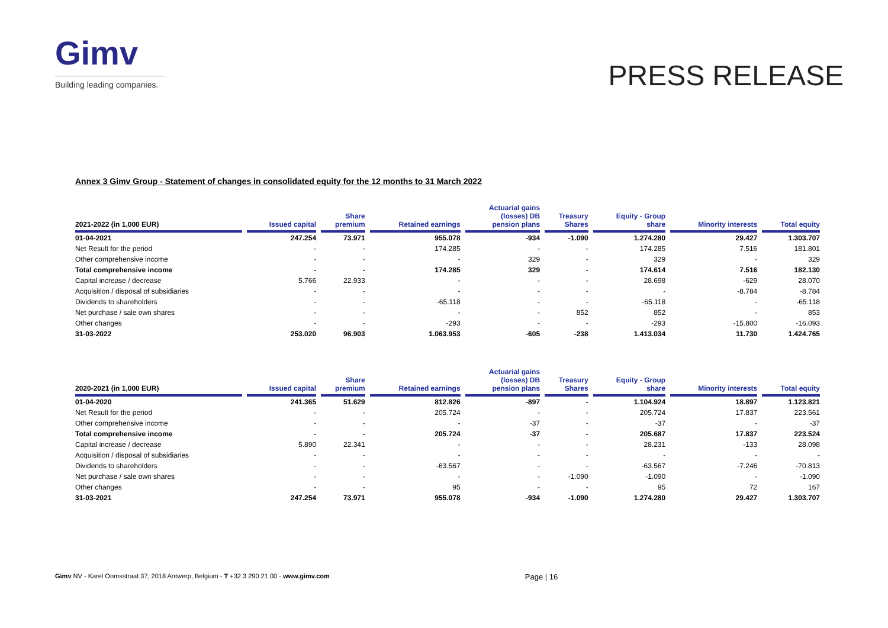Gimv
Building leading companies.
PRESS RELEASE
Annex 3 Gimv Group - Statement of changes in consolidated equity for the 12 months to 31 March 2022
| 2021-2022 (in 1,000 EUR) | Issued capital | Share premium | Retained earnings | Actuarial gains (losses) DB pension plans | Treasury Shares | Equity - Group share | Minority interests | Total equity |
| --- | --- | --- | --- | --- | --- | --- | --- | --- |
| 01-04-2021 | 247.254 | 73.971 | 955.078 | -934 | -1.090 | 1.274.280 | 29.427 | 1.303.707 |
| Net Result for the period | - | - | 174.285 | - | - | 174.285 | 7.516 | 181.801 |
| Other comprehensive income | - | - | - | 329 | - | 329 | - | 329 |
| Total comprehensive income | - | - | 174.285 | 329 | - | 174.614 | 7.516 | 182.130 |
| Capital increase / decrease | 5.766 | 22.933 | - | - | - | 28.698 | -629 | 28.070 |
| Acquisition / disposal of subsidiaries | - | - | - | - | - | - | -8.784 | -8.784 |
| Dividends to shareholders | - | - | -65.118 | - | - | -65.118 | - | -65.118 |
| Net purchase / sale own shares | - | - | - | - | 852 | 852 | - | 853 |
| Other changes | - | - | -293 | - | - | -293 | -15.800 | -16.093 |
| 31-03-2022 | 253.020 | 96.903 | 1.063.953 | -605 | -238 | 1.413.034 | 11.730 | 1.424.765 |
| 2020-2021 (in 1,000 EUR) | Issued capital | Share premium | Retained earnings | Actuarial gains (losses) DB pension plans | Treasury Shares | Equity - Group share | Minority interests | Total equity |
| 01-04-2020 | 241.365 | 51.629 | 812.826 | -897 | - | 1.104.924 | 18.897 | 1.123.821 |
| Net Result for the period | - | - | 205.724 | - | - | 205.724 | 17.837 | 223.561 |
| Other comprehensive income | - | - | - | -37 | - | -37 | - | -37 |
| Total comprehensive income | - | - | 205.724 | -37 | - | 205.687 | 17.837 | 223.524 |
| Capital increase / decrease | 5.890 | 22.341 | - | - | - | 28.231 | -133 | 28.098 |
| Acquisition / disposal of subsidiaries | - | - | - | - | - | - | - | - |
| Dividends to shareholders | - | - | -63.567 | - | - | -63.567 | -7.246 | -70.813 |
| Net purchase / sale own shares | - | - | - | - | -1.090 | -1.090 | - | -1.090 |
| Other changes | - | - | 95 | - | - | 95 | 72 | 167 |
| 31-03-2021 | 247.254 | 73.971 | 955.078 | -934 | -1.090 | 1.274.280 | 29.427 | 1.303.707 |
Gimv NV - Karel Oomsstraat 37, 2018 Antwerp, Belgium - T +32 3 290 21 00 - www.gimv.com
Page | 16